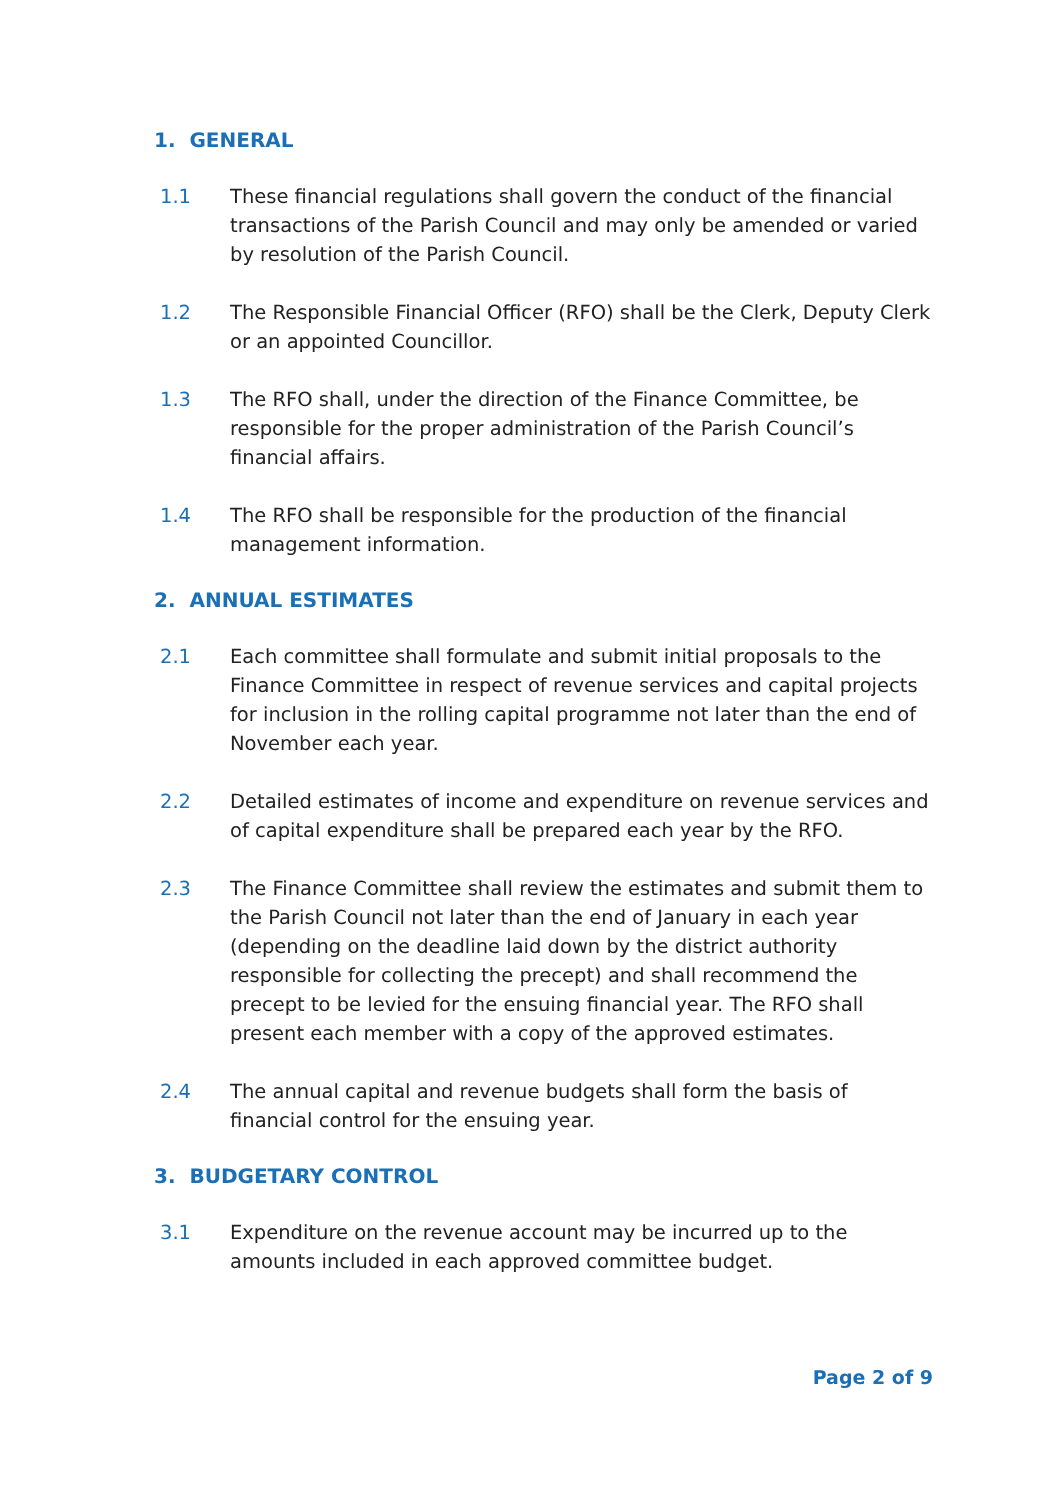1. GENERAL
1.1 These financial regulations shall govern the conduct of the financial transactions of the Parish Council and may only be amended or varied by resolution of the Parish Council.
1.2 The Responsible Financial Officer (RFO) shall be the Clerk, Deputy Clerk or an appointed Councillor.
1.3 The RFO shall, under the direction of the Finance Committee, be responsible for the proper administration of the Parish Council’s financial affairs.
1.4 The RFO shall be responsible for the production of the financial management information.
2. ANNUAL ESTIMATES
2.1 Each committee shall formulate and submit initial proposals to the Finance Committee in respect of revenue services and capital projects for inclusion in the rolling capital programme not later than the end of November each year.
2.2 Detailed estimates of income and expenditure on revenue services and of capital expenditure shall be prepared each year by the RFO.
2.3 The Finance Committee shall review the estimates and submit them to the Parish Council not later than the end of January in each year (depending on the deadline laid down by the district authority responsible for collecting the precept) and shall recommend the precept to be levied for the ensuing financial year. The RFO shall present each member with a copy of the approved estimates.
2.4 The annual capital and revenue budgets shall form the basis of financial control for the ensuing year.
3. BUDGETARY CONTROL
3.1 Expenditure on the revenue account may be incurred up to the amounts included in each approved committee budget.
Page 2 of 9